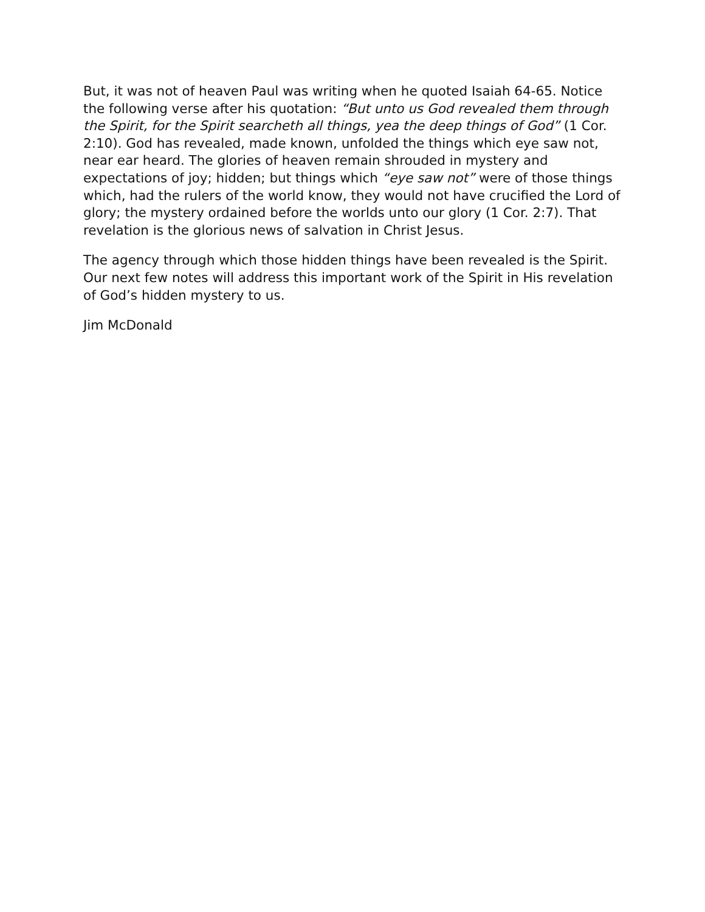But, it was not of heaven Paul was writing when he quoted Isaiah 64-65. Notice the following verse after his quotation: “But unto us God revealed them through the Spirit, for the Spirit searcheth all things, yea the deep things of God” (1 Cor. 2:10). God has revealed, made known, unfolded the things which eye saw not, near ear heard. The glories of heaven remain shrouded in mystery and expectations of joy; hidden; but things which “eye saw not” were of those things which, had the rulers of the world know, they would not have crucified the Lord of glory; the mystery ordained before the worlds unto our glory (1 Cor. 2:7). That revelation is the glorious news of salvation in Christ Jesus.
The agency through which those hidden things have been revealed is the Spirit. Our next few notes will address this important work of the Spirit in His revelation of God’s hidden mystery to us.
Jim McDonald